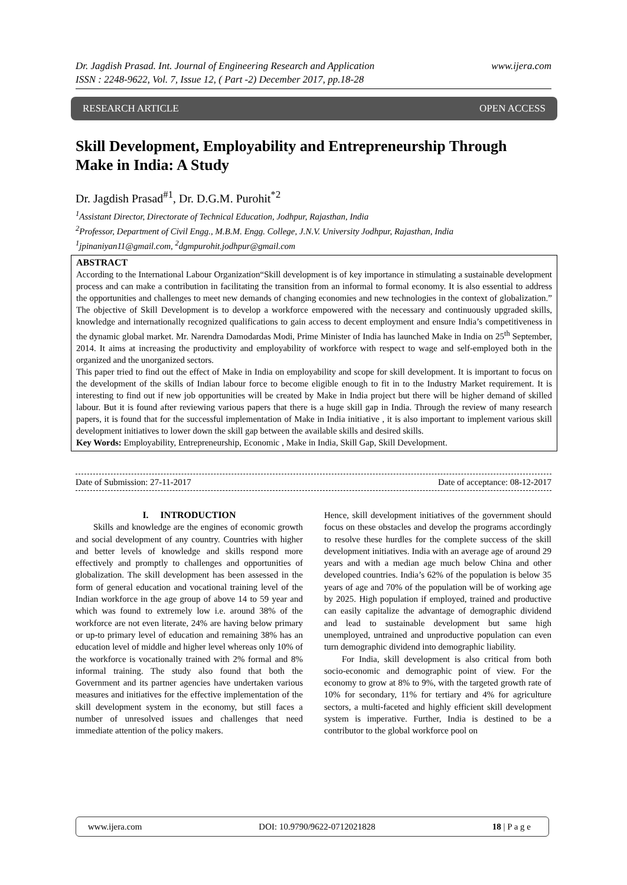www.ijera.com Dr. Jagdish Prasad. Int. Journal of Engineering Research and Application
ISSN : 2248-9622, Vol. 7, Issue 12, ( Part -2) December 2017, pp.18-28
RESEARCH ARTICLE OPEN ACCESS
Skill Development, Employability and Entrepreneurship Through Make in India: A Study
Dr. Jagdish Prasad<sup>#1</sup>, Dr. D.G.M. Purohit<sup>*2</sup>
<sup>1</sup> Assistant Director, Directorate of Technical Education, Jodhpur, Rajasthan, India
<sup>2</sup> Professor, Department of Civil Engg., M.B.M. Engg. College, J.N.V. University Jodhpur, Rajasthan, India
<sup>1</sup> jpinaniyan11@gmail.com, <sup>2</sup>dgmpurohit.jodhpur@gmail.com
ABSTRACT
According to the International Labour Organization“Skill development is of key importance in stimulating a sustainable development process and can make a contribution in facilitating the transition from an informal to formal economy. It is also essential to address the opportunities and challenges to meet new demands of changing economies and new technologies in the context of globalization.” The objective of Skill Development is to develop a workforce empowered with the necessary and continuously upgraded skills, knowledge and internationally recognized qualifications to gain access to decent employment and ensure India’s competitiveness in the dynamic global market. Mr. Narendra Damodardas Modi, Prime Minister of India has launched Make in India on 25<sup>th</sup> September, 2014. It aims at increasing the productivity and employability of workforce with respect to wage and self-employed both in the organized and the unorganized sectors.
This paper tried to find out the effect of Make in India on employability and scope for skill development. It is important to focus on the development of the skills of Indian labour force to become eligible enough to fit in to the Industry Market requirement. It is interesting to find out if new job opportunities will be created by Make in India project but there will be higher demand of skilled labour. But it is found after reviewing various papers that there is a huge skill gap in India. Through the review of many research papers, it is found that for the successful implementation of Make in India initiative , it is also important to implement various skill development initiatives to lower down the skill gap between the available skills and desired skills.
Key Words: Employability, Entrepreneurship, Economic , Make in India, Skill Gap, Skill Development.
Date of Submission: 27-11-2017 Date of acceptance: 08-12-2017
I. INTRODUCTION
Skills and knowledge are the engines of economic growth and social development of any country. Countries with higher and better levels of knowledge and skills respond more effectively and promptly to challenges and opportunities of globalization. The skill development has been assessed in the form of general education and vocational training level of the Indian workforce in the age group of above 14 to 59 year and which was found to extremely low i.e. around 38% of the workforce are not even literate, 24% are having below primary or up-to primary level of education and remaining 38% has an education level of middle and higher level whereas only 10% of the workforce is vocationally trained with 2% formal and 8% informal training. The study also found that both the Government and its partner agencies have undertaken various measures and initiatives for the effective implementation of the skill development system in the economy, but still faces a number of unresolved issues and challenges that need immediate attention of the policy makers.
Hence, skill development initiatives of the government should focus on these obstacles and develop the programs accordingly to resolve these hurdles for the complete success of the skill development initiatives. India with an average age of around 29 years and with a median age much below China and other developed countries. India’s 62% of the population is below 35 years of age and 70% of the population will be of working age by 2025. High population if employed, trained and productive can easily capitalize the advantage of demographic dividend and lead to sustainable development but same high unemployed, untrained and unproductive population can even turn demographic dividend into demographic liability.
For India, skill development is also critical from both socio-economic and demographic point of view. For the economy to grow at 8% to 9%, with the targeted growth rate of 10% for secondary, 11% for tertiary and 4% for agriculture sectors, a multi-faceted and highly efficient skill development system is imperative. Further, India is destined to be a contributor to the global workforce pool on
www.ijera.com DOI: 10.9790/9622-0712021828 18 | P a g e